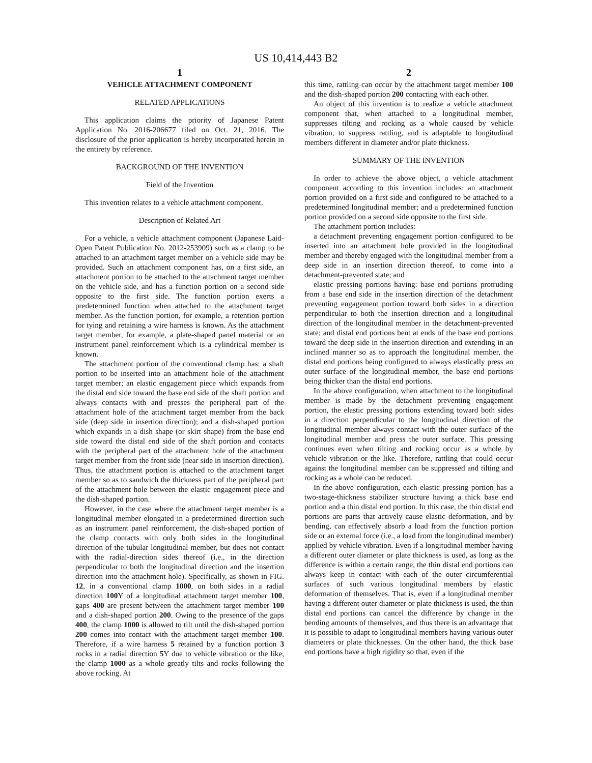US 10,414,443 B2
1
VEHICLE ATTACHMENT COMPONENT
RELATED APPLICATIONS
This application claims the priority of Japanese Patent Application No. 2016-206677 filed on Oct. 21, 2016. The disclosure of the prior application is hereby incorporated herein in the entirety by reference.
BACKGROUND OF THE INVENTION
Field of the Invention
This invention relates to a vehicle attachment component.
Description of Related Art
For a vehicle, a vehicle attachment component (Japanese Laid-Open Patent Publication No. 2012-253909) such as a clamp to be attached to an attachment target member on a vehicle side may be provided. Such an attachment component has, on a first side, an attachment portion to be attached to the attachment target member on the vehicle side, and has a function portion on a second side opposite to the first side. The function portion exerts a predetermined function when attached to the attachment target member. As the function portion, for example, a retention portion for tying and retaining a wire harness is known. As the attachment target member, for example, a plate-shaped panel material or an instrument panel reinforcement which is a cylindrical member is known.
The attachment portion of the conventional clamp has: a shaft portion to be inserted into an attachment hole of the attachment target member; an elastic engagement piece which expands from the distal end side toward the base end side of the shaft portion and always contacts with and presses the peripheral part of the attachment hole of the attachment target member from the back side (deep side in insertion direction); and a dish-shaped portion which expands in a dish shape (or skirt shape) from the base end side toward the distal end side of the shaft portion and contacts with the peripheral part of the attachment hole of the attachment target member from the front side (near side in insertion direction). Thus, the attachment portion is attached to the attachment target member so as to sandwich the thickness part of the peripheral part of the attachment hole between the elastic engagement piece and the dish-shaped portion.
However, in the case where the attachment target member is a longitudinal member elongated in a predetermined direction such as an instrument panel reinforcement, the dish-shaped portion of the clamp contacts with only both sides in the longitudinal direction of the tubular longitudinal member, but does not contact with the radial-direction sides thereof (i.e., in the direction perpendicular to both the longitudinal direction and the insertion direction into the attachment hole). Specifically, as shown in FIG. 12, in a conventional clamp 1000, on both sides in a radial direction 100 Y of a longitudinal attachment target member 100, gaps 400 are present between the attachment target member 100 and a dish-shaped portion 200. Owing to the presence of the gaps 400, the clamp 1000 is allowed to tilt until the dish-shaped portion 200 comes into contact with the attachment target member 100. Therefore, if a wire harness 5 retained by a function portion 3 rocks in a radial direction 5 Y due to vehicle vibration or the like, the clamp 1000 as a whole greatly tilts and rocks following the above rocking. At
2
this time, rattling can occur by the attachment target member 100 and the dish-shaped portion 200 contacting with each other.
An object of this invention is to realize a vehicle attachment component that, when attached to a longitudinal member, suppresses tilting and rocking as a whole caused by vehicle vibration, to suppress rattling, and is adaptable to longitudinal members different in diameter and/or plate thickness.
SUMMARY OF THE INVENTION
In order to achieve the above object, a vehicle attachment component according to this invention includes: an attachment portion provided on a first side and configured to be attached to a predetermined longitudinal member; and a predetermined function portion provided on a second side opposite to the first side.
The attachment portion includes:
a detachment preventing engagement portion configured to be inserted into an attachment hole provided in the longitudinal member and thereby engaged with the longitudinal member from a deep side in an insertion direction thereof, to come into a detachment-prevented state; and
elastic pressing portions having: base end portions protruding from a base end side in the insertion direction of the detachment preventing engagement portion toward both sides in a direction perpendicular to both the insertion direction and a longitudinal direction of the longitudinal member in the detachment-prevented state; and distal end portions bent at ends of the base end portions toward the deep side in the insertion direction and extending in an inclined manner so as to approach the longitudinal member, the distal end portions being configured to always elastically press an outer surface of the longitudinal member, the base end portions being thicker than the distal end portions.
In the above configuration, when attachment to the longitudinal member is made by the detachment preventing engagement portion, the elastic pressing portions extending toward both sides in a direction perpendicular to the longitudinal direction of the longitudinal member always contact with the outer surface of the longitudinal member and press the outer surface. This pressing continues even when tilting and rocking occur as a whole by vehicle vibration or the like. Therefore, rattling that could occur against the longitudinal member can be suppressed and tilting and rocking as a whole can be reduced.
In the above configuration, each elastic pressing portion has a two-stage-thickness stabilizer structure having a thick base end portion and a thin distal end portion. In this case, the thin distal end portions are parts that actively cause elastic deformation, and by bending, can effectively absorb a load from the function portion side or an external force (i.e., a load from the longitudinal member) applied by vehicle vibration. Even if a longitudinal member having a different outer diameter or plate thickness is used, as long as the difference is within a certain range, the thin distal end portions can always keep in contact with each of the outer circumferential surfaces of such various longitudinal members by elastic deformation of themselves. That is, even if a longitudinal member having a different outer diameter or plate thickness is used, the thin distal end portions can cancel the difference by change in the bending amounts of themselves, and thus there is an advantage that it is possible to adapt to longitudinal members having various outer diameters or plate thicknesses. On the other hand, the thick base end portions have a high rigidity so that, even if the